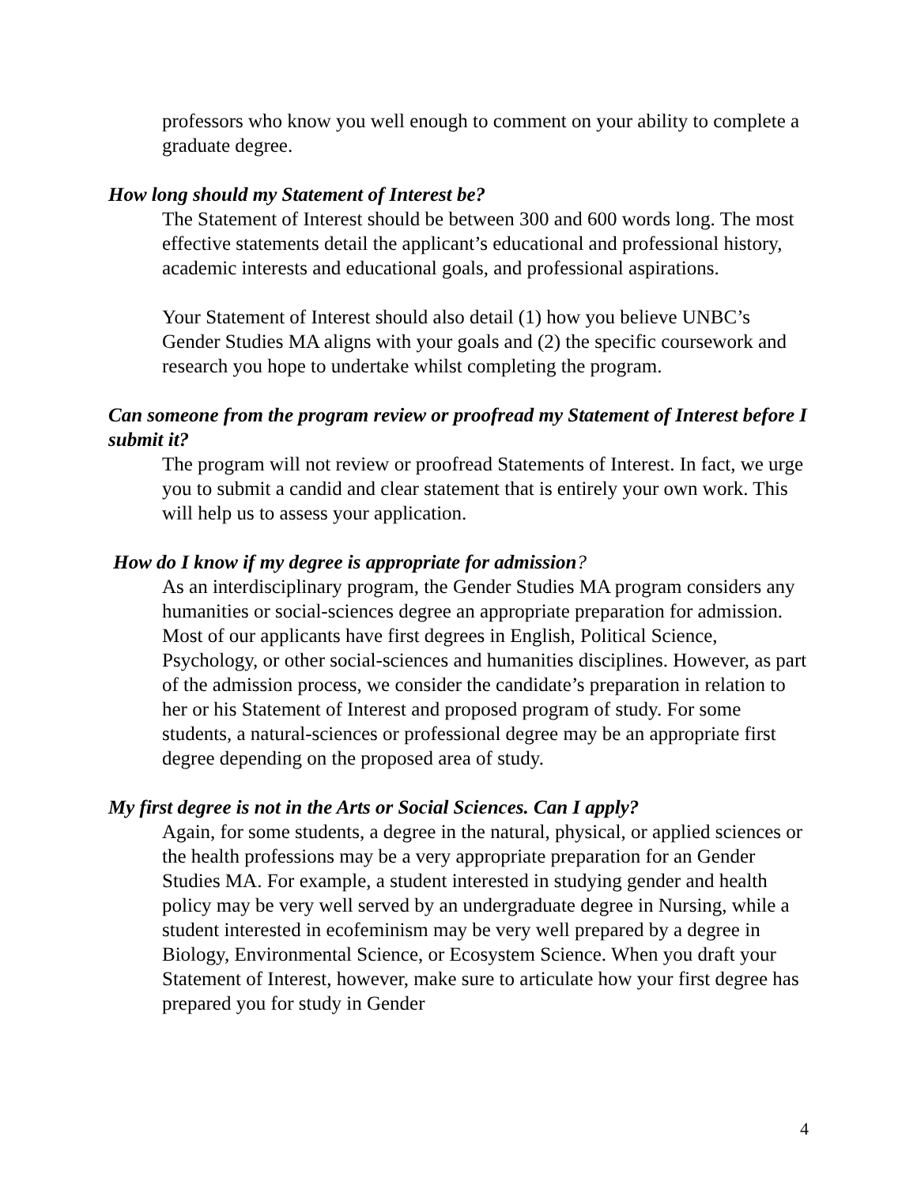professors who know you well enough to comment on your ability to complete a graduate degree.
How long should my Statement of Interest be?
The Statement of Interest should be between 300 and 600 words long. The most effective statements detail the applicant’s educational and professional history, academic interests and educational goals, and professional aspirations.
Your Statement of Interest should also detail (1) how you believe UNBC’s Gender Studies MA aligns with your goals and (2) the specific coursework and research you hope to undertake whilst completing the program.
Can someone from the program review or proofread my Statement of Interest before I submit it?
The program will not review or proofread Statements of Interest. In fact, we urge you to submit a candid and clear statement that is entirely your own work. This will help us to assess your application.
How do I know if my degree is appropriate for admission?
As an interdisciplinary program, the Gender Studies MA program considers any humanities or social-sciences degree an appropriate preparation for admission. Most of our applicants have first degrees in English, Political Science, Psychology, or other social-sciences and humanities disciplines. However, as part of the admission process, we consider the candidate’s preparation in relation to her or his Statement of Interest and proposed program of study. For some students, a natural-sciences or professional degree may be an appropriate first degree depending on the proposed area of study.
My first degree is not in the Arts or Social Sciences. Can I apply?
Again, for some students, a degree in the natural, physical, or applied sciences or the health professions may be a very appropriate preparation for an Gender Studies MA. For example, a student interested in studying gender and health policy may be very well served by an undergraduate degree in Nursing, while a student interested in ecofeminism may be very well prepared by a degree in Biology, Environmental Science, or Ecosystem Science. When you draft your Statement of Interest, however, make sure to articulate how your first degree has prepared you for study in Gender
4